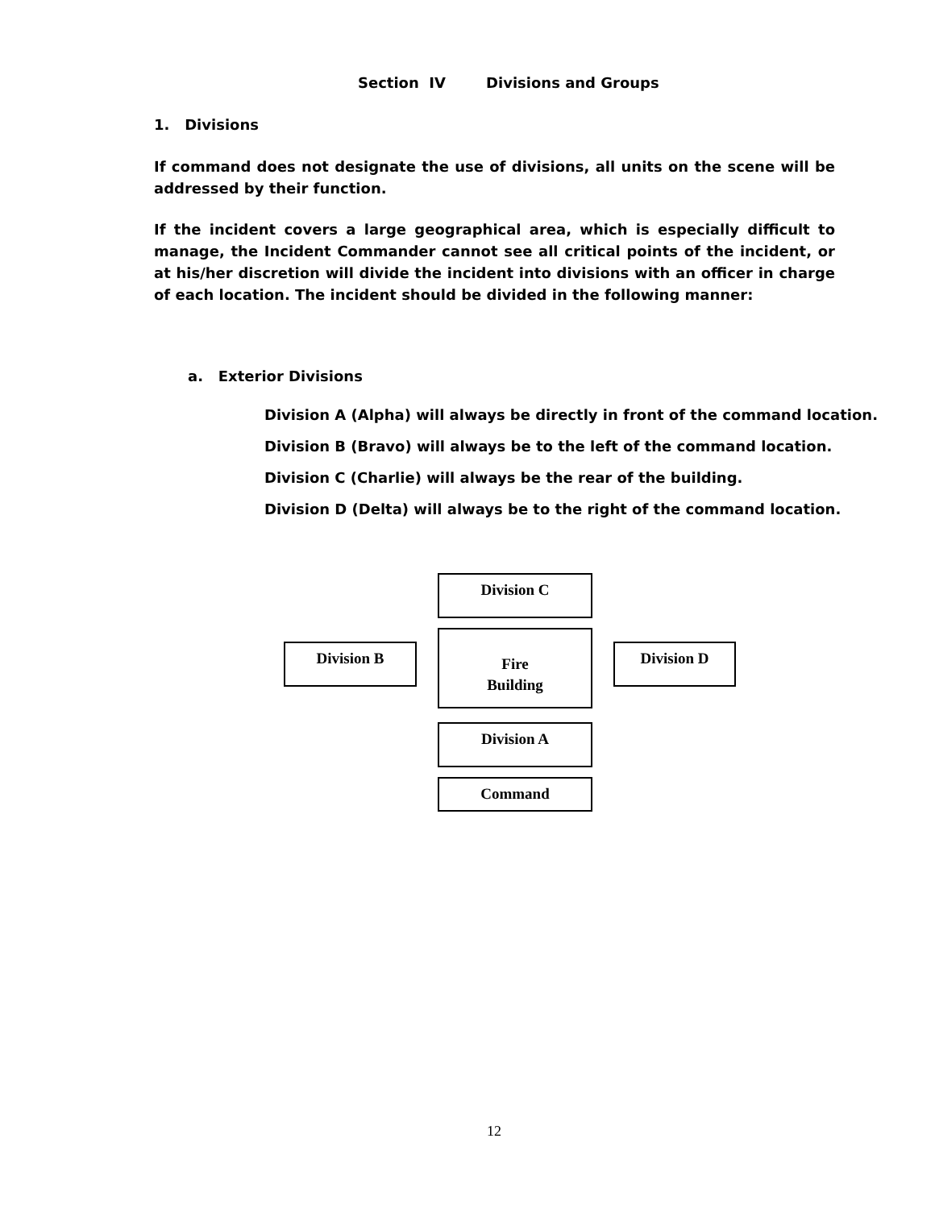Section IV Divisions and Groups
1. Divisions
If command does not designate the use of divisions, all units on the scene will be addressed by their function.
If the incident covers a large geographical area, which is especially difficult to manage, the Incident Commander cannot see all critical points of the incident, or at his/her discretion will divide the incident into divisions with an officer in charge of each location. The incident should be divided in the following manner:
a. Exterior Divisions
Division A (Alpha) will always be directly in front of the command location.
Division B (Bravo) will always be to the left of the command location.
Division C (Charlie) will always be the rear of the building.
Division D (Delta) will always be to the right of the command location.
Division C
Division B
Fire
Building
Division D
Division A
Command
12